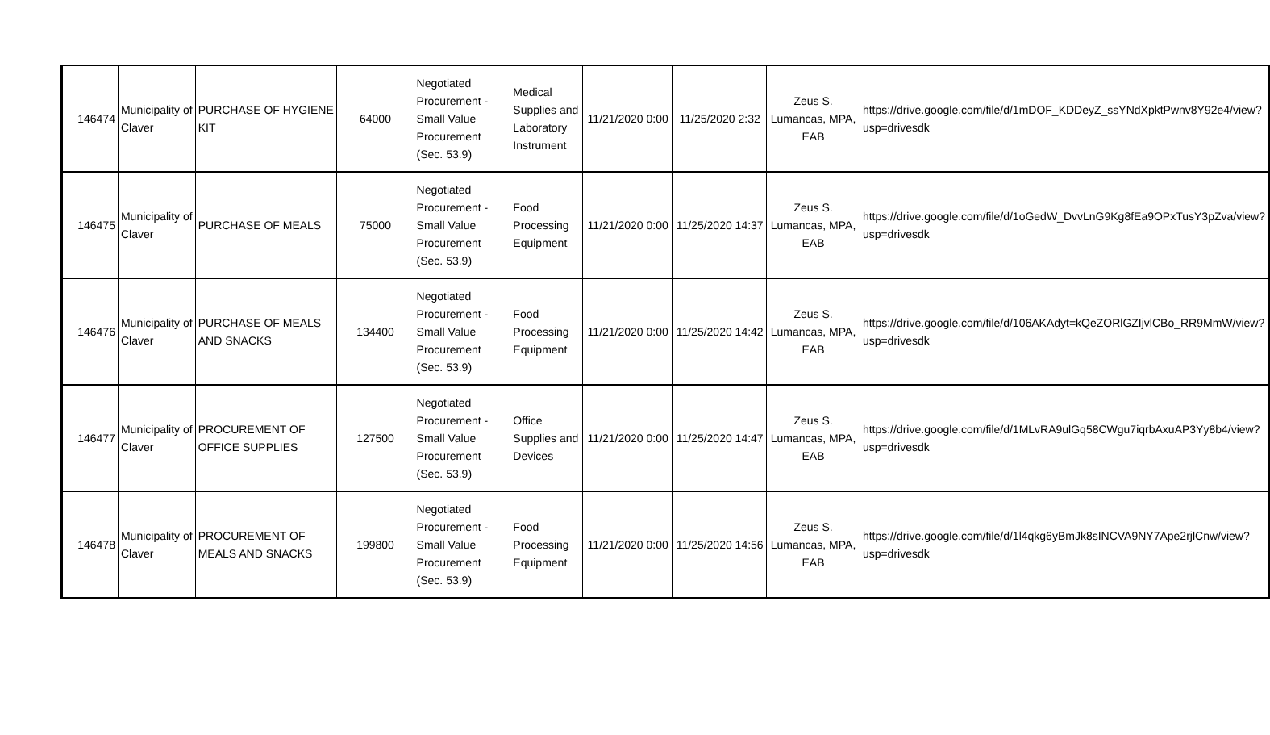| 146474 | Municipality of Claver | PURCHASE OF HYGIENE KIT | 64000 | Negotiated Procurement - Small Value Procurement (Sec. 53.9) | Medical Supplies and Laboratory Instrument | 11/21/2020 0:00 | 11/25/2020 2:32 | Zeus S. Lumancas, MPA, EAB | https://drive.google.com/file/d/1mDOF_KDDeyZ_ssYNdXpktPwnv8Y92e4/view?usp=drivesdk |
| 146475 | Municipality of Claver | PURCHASE OF MEALS | 75000 | Negotiated Procurement - Small Value Procurement (Sec. 53.9) | Food Processing Equipment | 11/21/2020 0:00 | 11/25/2020 14:37 | Zeus S. Lumancas, MPA, EAB | https://drive.google.com/file/d/1oGedW_DvvLnG9Kg8fEa9OPxTusY3pZva/view?usp=drivesdk |
| 146476 | Municipality of Claver | PURCHASE OF MEALS AND SNACKS | 134400 | Negotiated Procurement - Small Value Procurement (Sec. 53.9) | Food Processing Equipment | 11/21/2020 0:00 | 11/25/2020 14:42 | Zeus S. Lumancas, MPA, EAB | https://drive.google.com/file/d/106AKAdyt=kQeZORlGZIjvlCBo_RR9MmW/view?usp=drivesdk |
| 146477 | Municipality of Claver | PROCUREMENT OF OFFICE SUPPLIES | 127500 | Negotiated Procurement - Small Value Procurement (Sec. 53.9) | Office Supplies and Devices | 11/21/2020 0:00 | 11/25/2020 14:47 | Zeus S. Lumancas, MPA, EAB | https://drive.google.com/file/d/1MLvRA9ulGq58CWgu7iqrbAxuAP3Yy8b4/view?usp=drivesdk |
| 146478 | Municipality of Claver | PROCUREMENT OF MEALS AND SNACKS | 199800 | Negotiated Procurement - Small Value Procurement (Sec. 53.9) | Food Processing Equipment | 11/21/2020 0:00 | 11/25/2020 14:56 | Zeus S. Lumancas, MPA, EAB | https://drive.google.com/file/d/1l4qkg6yBmJk8sINCVA9NY7Ape2rjlCnw/view?usp=drivesdk |